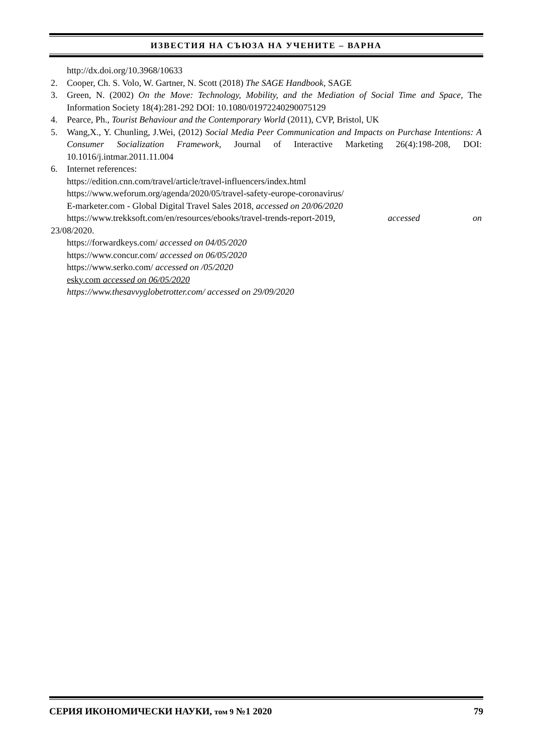ИЗВЕСТИЯ НА СЪЮЗА НА УЧЕНИТЕ – ВАРНА
http://dx.doi.org/10.3968/10633
2. Cooper, Ch. S. Volo, W. Gartner, N. Scott (2018) The SAGE Handbook, SAGE
3. Green, N. (2002) On the Move: Technology, Mobility, and the Mediation of Social Time and Space, The Information Society 18(4):281-292 DOI: 10.1080/01972240290075129
4. Pearce, Ph., Tourist Behaviour and the Contemporary World (2011), CVP, Bristol, UK
5. Wang,X., Y. Chunling, J.Wei, (2012) Social Media Peer Communication and Impacts on Purchase Intentions: A Consumer Socialization Framework, Journal of Interactive Marketing 26(4):198-208, DOI: 10.1016/j.intmar.2011.11.004
6. Internet references:
https://edition.cnn.com/travel/article/travel-influencers/index.html
https://www.weforum.org/agenda/2020/05/travel-safety-europe-coronavirus/
E-marketer.com - Global Digital Travel Sales 2018, accessed on 20/06/2020
https://www.trekksoft.com/en/resources/ebooks/travel-trends-report-2019, accessed on
23/08/2020.
https://forwardkeys.com/ accessed on 04/05/2020
https://www.concur.com/ accessed on 06/05/2020
https://www.serko.com/ accessed on /05/2020
esky.com accessed on 06/05/2020
https://www.thesavvyglobetrotter.com/ accessed on 29/09/2020
СЕРИЯ ИКОНОМИЧЕСКИ НАУКИ, том 9 №1 2020 79